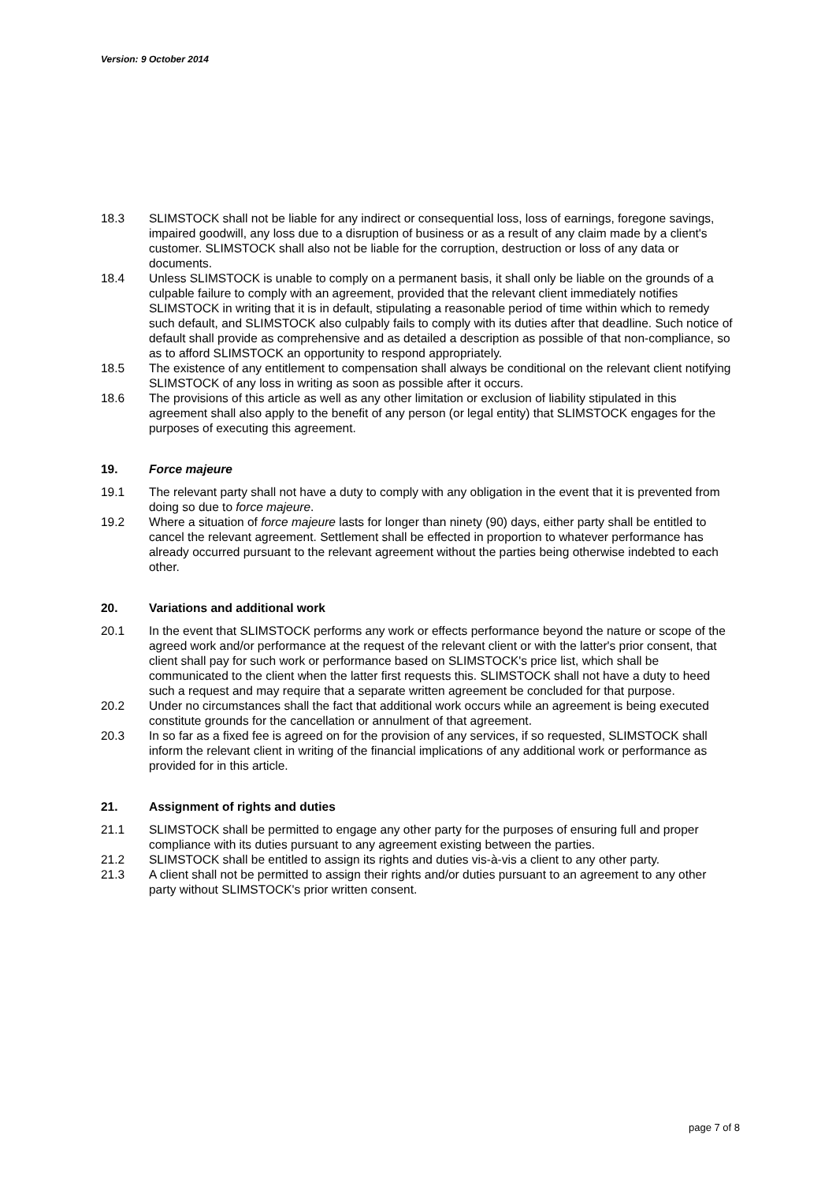Version: 9 October 2014
18.3 SLIMSTOCK shall not be liable for any indirect or consequential loss, loss of earnings, foregone savings, impaired goodwill, any loss due to a disruption of business or as a result of any claim made by a client's customer. SLIMSTOCK shall also not be liable for the corruption, destruction or loss of any data or documents.
18.4 Unless SLIMSTOCK is unable to comply on a permanent basis, it shall only be liable on the grounds of a culpable failure to comply with an agreement, provided that the relevant client immediately notifies SLIMSTOCK in writing that it is in default, stipulating a reasonable period of time within which to remedy such default, and SLIMSTOCK also culpably fails to comply with its duties after that deadline. Such notice of default shall provide as comprehensive and as detailed a description as possible of that non-compliance, so as to afford SLIMSTOCK an opportunity to respond appropriately.
18.5 The existence of any entitlement to compensation shall always be conditional on the relevant client notifying SLIMSTOCK of any loss in writing as soon as possible after it occurs.
18.6 The provisions of this article as well as any other limitation or exclusion of liability stipulated in this agreement shall also apply to the benefit of any person (or legal entity) that SLIMSTOCK engages for the purposes of executing this agreement.
19. Force majeure
19.1 The relevant party shall not have a duty to comply with any obligation in the event that it is prevented from doing so due to force majeure.
19.2 Where a situation of force majeure lasts for longer than ninety (90) days, either party shall be entitled to cancel the relevant agreement. Settlement shall be effected in proportion to whatever performance has already occurred pursuant to the relevant agreement without the parties being otherwise indebted to each other.
20. Variations and additional work
20.1 In the event that SLIMSTOCK performs any work or effects performance beyond the nature or scope of the agreed work and/or performance at the request of the relevant client or with the latter's prior consent, that client shall pay for such work or performance based on SLIMSTOCK's price list, which shall be communicated to the client when the latter first requests this. SLIMSTOCK shall not have a duty to heed such a request and may require that a separate written agreement be concluded for that purpose.
20.2 Under no circumstances shall the fact that additional work occurs while an agreement is being executed constitute grounds for the cancellation or annulment of that agreement.
20.3 In so far as a fixed fee is agreed on for the provision of any services, if so requested, SLIMSTOCK shall inform the relevant client in writing of the financial implications of any additional work or performance as provided for in this article.
21. Assignment of rights and duties
21.1 SLIMSTOCK shall be permitted to engage any other party for the purposes of ensuring full and proper compliance with its duties pursuant to any agreement existing between the parties.
21.2 SLIMSTOCK shall be entitled to assign its rights and duties vis-à-vis a client to any other party.
21.3 A client shall not be permitted to assign their rights and/or duties pursuant to an agreement to any other party without SLIMSTOCK's prior written consent.
page 7 of 8